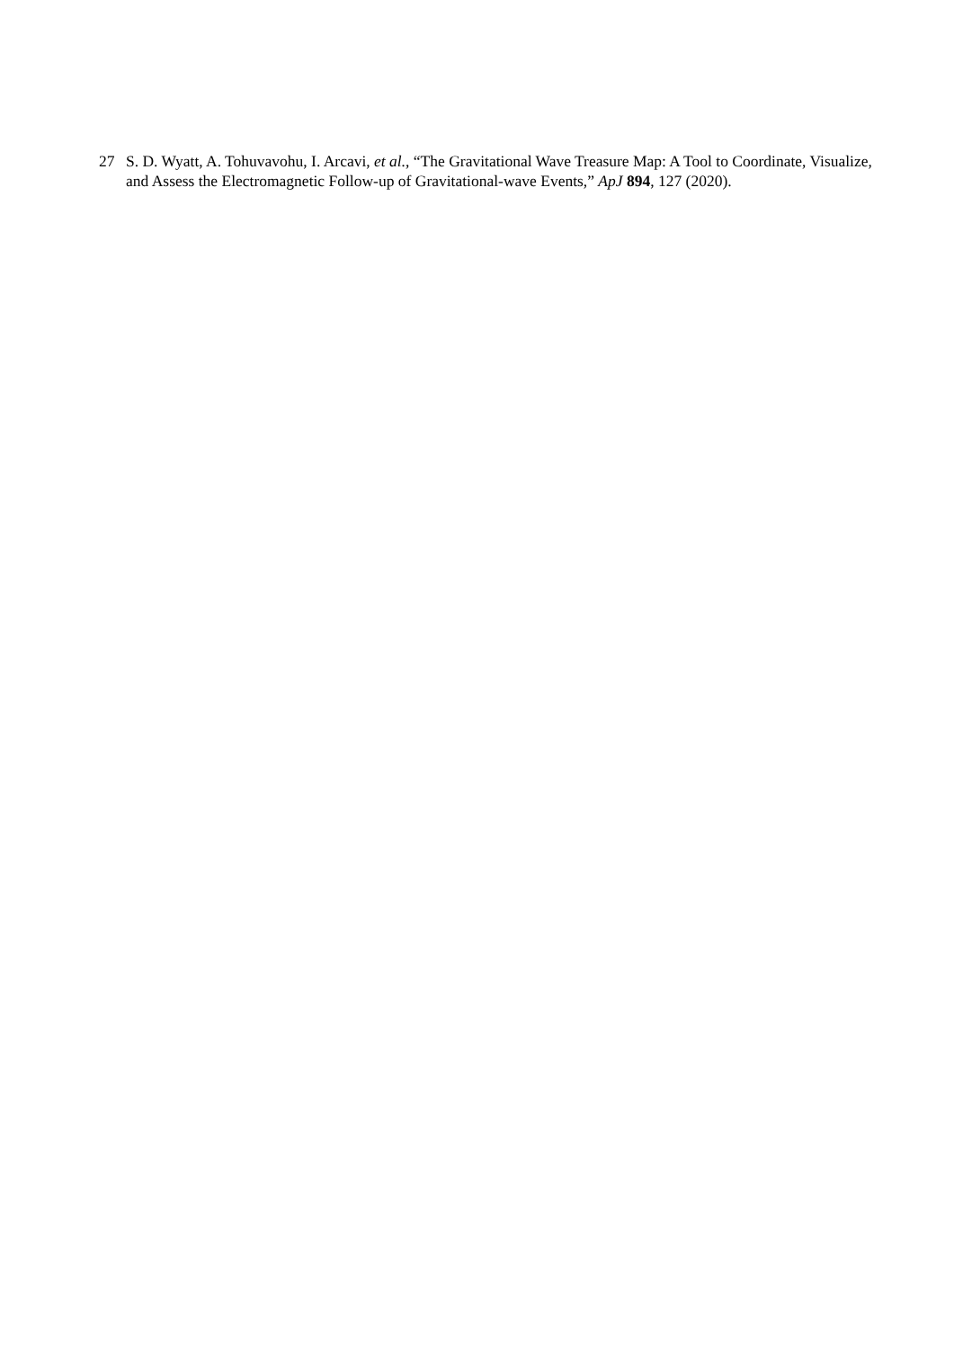27 S. D. Wyatt, A. Tohuvavohu, I. Arcavi, et al., “The Gravitational Wave Treasure Map: A Tool to Coordinate, Visualize, and Assess the Electromagnetic Follow-up of Gravitational-wave Events,” ApJ 894, 127 (2020).